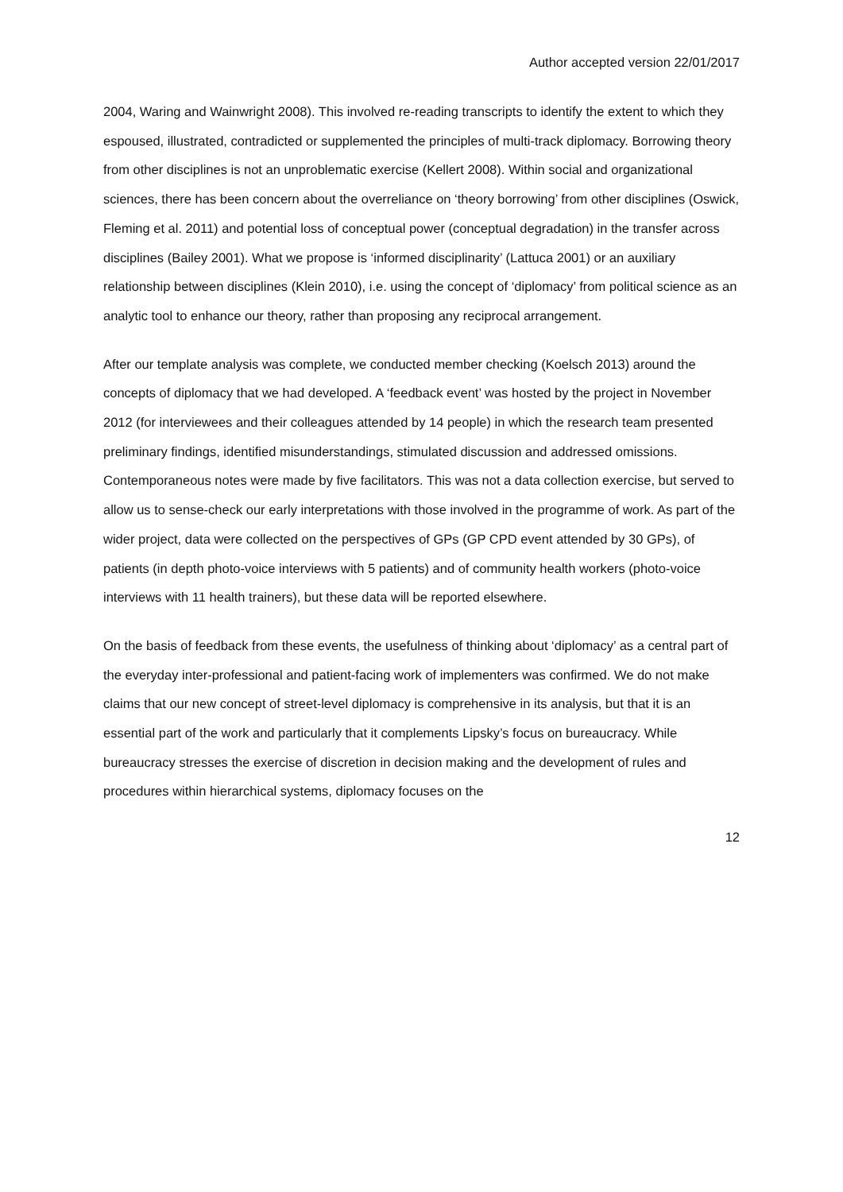Author accepted version 22/01/2017
2004, Waring and Wainwright 2008). This involved re-reading transcripts to identify the extent to which they espoused, illustrated, contradicted or supplemented the principles of multi-track diplomacy. Borrowing theory from other disciplines is not an unproblematic exercise (Kellert 2008). Within social and organizational sciences, there has been concern about the overreliance on ‘theory borrowing’ from other disciplines (Oswick, Fleming et al. 2011) and potential loss of conceptual power (conceptual degradation) in the transfer across disciplines (Bailey 2001). What we propose is ‘informed disciplinarity’ (Lattuca 2001) or an auxiliary relationship between disciplines (Klein 2010), i.e. using the concept of ‘diplomacy’ from political science as an analytic tool to enhance our theory, rather than proposing any reciprocal arrangement.
After our template analysis was complete, we conducted member checking (Koelsch 2013) around the concepts of diplomacy that we had developed. A ‘feedback event’ was hosted by the project in November 2012 (for interviewees and their colleagues attended by 14 people) in which the research team presented preliminary findings, identified misunderstandings, stimulated discussion and addressed omissions. Contemporaneous notes were made by five facilitators. This was not a data collection exercise, but served to allow us to sense-check our early interpretations with those involved in the programme of work. As part of the wider project, data were collected on the perspectives of GPs (GP CPD event attended by 30 GPs), of patients (in depth photo-voice interviews with 5 patients) and of community health workers (photo-voice interviews with 11 health trainers), but these data will be reported elsewhere.
On the basis of feedback from these events, the usefulness of thinking about ‘diplomacy’ as a central part of the everyday inter-professional and patient-facing work of implementers was confirmed. We do not make claims that our new concept of street-level diplomacy is comprehensive in its analysis, but that it is an essential part of the work and particularly that it complements Lipsky’s focus on bureaucracy. While bureaucracy stresses the exercise of discretion in decision making and the development of rules and procedures within hierarchical systems, diplomacy focuses on the
12